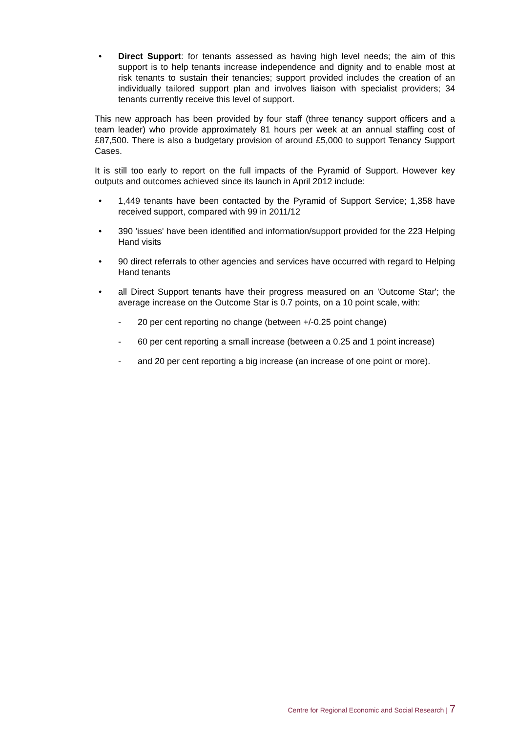• Direct Support: for tenants assessed as having high level needs; the aim of this support is to help tenants increase independence and dignity and to enable most at risk tenants to sustain their tenancies; support provided includes the creation of an individually tailored support plan and involves liaison with specialist providers; 34 tenants currently receive this level of support.
This new approach has been provided by four staff (three tenancy support officers and a team leader) who provide approximately 81 hours per week at an annual staffing cost of £87,500. There is also a budgetary provision of around £5,000 to support Tenancy Support Cases.
It is still too early to report on the full impacts of the Pyramid of Support. However key outputs and outcomes achieved since its launch in April 2012 include:
• 1,449 tenants have been contacted by the Pyramid of Support Service; 1,358 have received support, compared with 99 in 2011/12
• 390 'issues' have been identified and information/support provided for the 223 Helping Hand visits
• 90 direct referrals to other agencies and services have occurred with regard to Helping Hand tenants
• all Direct Support tenants have their progress measured on an 'Outcome Star'; the average increase on the Outcome Star is 0.7 points, on a 10 point scale, with:
- 20 per cent reporting no change (between +/-0.25 point change)
- 60 per cent reporting a small increase (between a 0.25 and 1 point increase)
- and 20 per cent reporting a big increase (an increase of one point or more).
Centre for Regional Economic and Social Research | 7